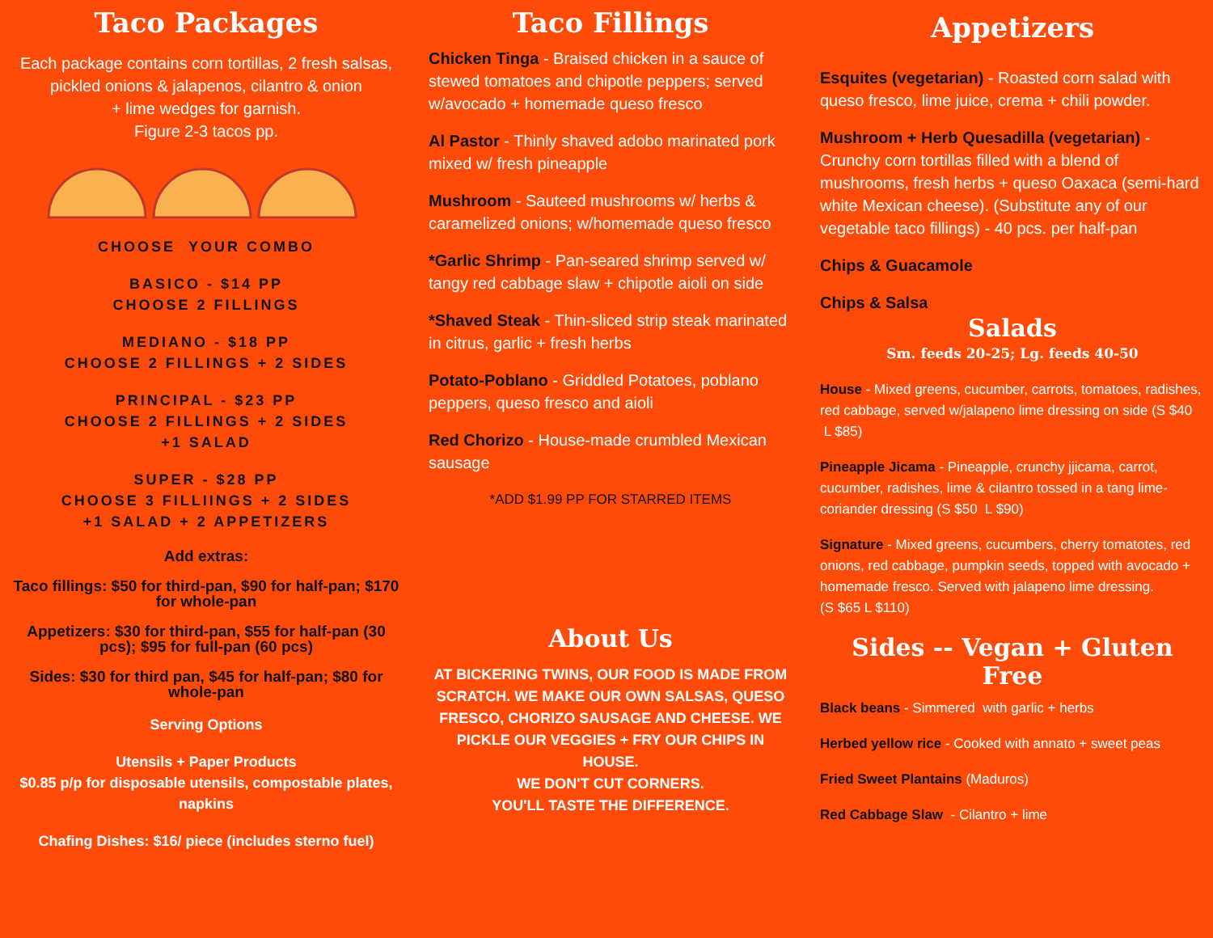Taco Packages
Each package contains corn tortillas, 2 fresh salsas, pickled onions & jalapenos, cilantro & onion
+ lime wedges for garnish.
Figure 2-3 tacos pp.
CHOOSE YOUR COMBO
BASICO - $14 PP
CHOOSE 2 FILLINGS
MEDIANO - $18 PP
CHOOSE 2 FILLINGS + 2 SIDES
PRINCIPAL - $23 PP
CHOOSE 2 FILLINGS + 2 SIDES
+1 SALAD
SUPER - $28 PP
CHOOSE 3 FILLIINGS + 2 SIDES
+1 SALAD + 2 APPETIZERS
Add extras:
Taco fillings: $50 for third-pan, $90 for half-pan; $170 for whole-pan
Appetizers: $30 for third-pan, $55 for half-pan (30 pcs); $95 for full-pan (60 pcs)
Sides: $30 for third pan, $45 for half-pan; $80 for whole-pan
Serving Options
Utensils + Paper Products
$0.85 p/p for disposable utensils, compostable plates, napkins
Chafing Dishes: $16/ piece (includes sterno fuel)
Taco Fillings
Chicken Tinga - Braised chicken in a sauce of stewed tomatoes and chipotle peppers; served w/avocado + homemade queso fresco
Al Pastor - Thinly shaved adobo marinated pork mixed w/ fresh pineapple
Mushroom - Sauteed mushrooms w/ herbs & caramelized onions; w/homemade queso fresco
*Garlic Shrimp - Pan-seared shrimp served w/ tangy red cabbage slaw + chipotle aioli on side
*Shaved Steak - Thin-sliced strip steak marinated in citrus, garlic + fresh herbs
Potato-Poblano - Griddled Potatoes, poblano peppers, queso fresco and aioli
Red Chorizo - House-made crumbled Mexican sausage
*ADD $1.99 PP FOR STARRED ITEMS
About Us
AT BICKERING TWINS, OUR FOOD IS MADE FROM SCRATCH. WE MAKE OUR OWN SALSAS, QUESO FRESCO, CHORIZO SAUSAGE AND CHEESE. WE PICKLE OUR VEGGIES + FRY OUR CHIPS IN HOUSE.
WE DON'T CUT CORNERS.
YOU'LL TASTE THE DIFFERENCE.
Appetizers
Esquites (vegetarian) - Roasted corn salad with queso fresco, lime juice, crema + chili powder.
Mushroom + Herb Quesadilla (vegetarian) - Crunchy corn tortillas filled with a blend of mushrooms, fresh herbs + queso Oaxaca (semi-hard white Mexican cheese). (Substitute any of our vegetable taco fillings) - 40 pcs. per half-pan
Chips & Guacamole
Chips & Salsa
Salads
Sm. feeds 20-25; Lg. feeds 40-50
House - Mixed greens, cucumber, carrots, tomatoes, radishes, red cabbage, served w/jalapeno lime dressing on side (S $40 L $85)
Pineapple Jicama - Pineapple, crunchy jjicama, carrot, cucumber, radishes, lime & cilantro tossed in a tang lime-coriander dressing (S $50 L $90)
Signature - Mixed greens, cucumbers, cherry tomatotes, red onions, red cabbage, pumpkin seeds, topped with avocado + homemade fresco. Served with jalapeno lime dressing.
(S $65 L $110)
Sides -- Vegan + Gluten Free
Black beans - Simmered with garlic + herbs
Herbed yellow rice - Cooked with annato + sweet peas
Fried Sweet Plantains (Maduros)
Red Cabbage Slaw - Cilantro + lime